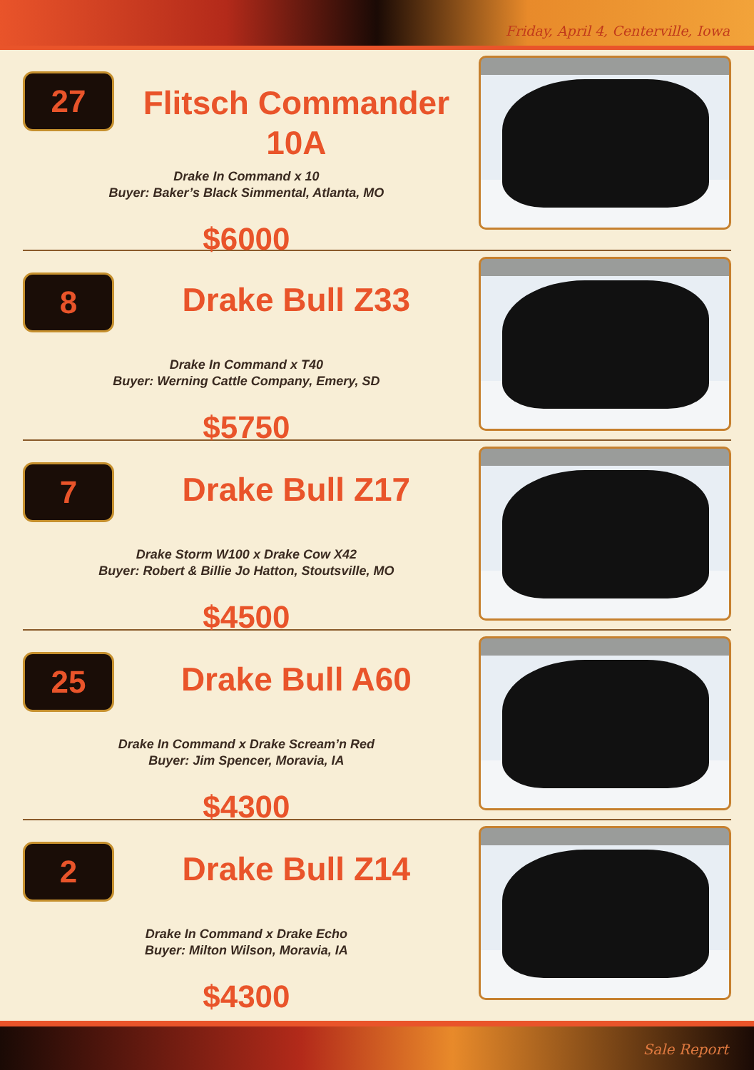Friday, April 4, Centerville, Iowa
27
Flitsch Commander
10A
Drake In Command x 10
Buyer: Baker’s Black Simmental, Atlanta, MO
$6000
8
Drake Bull Z33
Drake In Command x T40
Buyer: Werning Cattle Company, Emery, SD
$5750
7
Drake Bull Z17
Drake Storm W100 x Drake Cow X42
Buyer: Robert & Billie Jo Hatton, Stoutsville, MO
$4500
25
Drake Bull A60
Drake In Command x Drake Scream’n Red
Buyer: Jim Spencer, Moravia, IA
$4300
2
Drake Bull Z14
Drake In Command x Drake Echo
Buyer: Milton Wilson, Moravia, IA
$4300
Sale Report